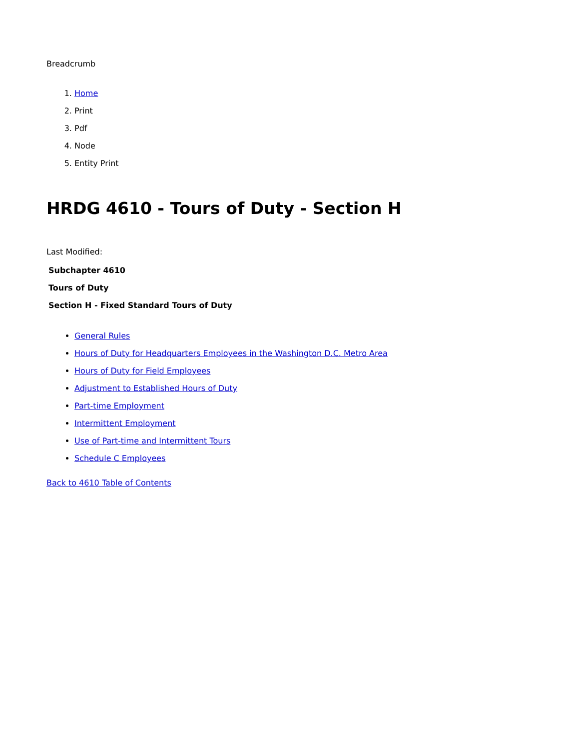Breadcrumb
1. Home
2. Print
3. Pdf
4. Node
5. Entity Print
HRDG 4610 - Tours of Duty - Section H
Last Modified:
Subchapter 4610
Tours of Duty
Section H - Fixed Standard Tours of Duty
General Rules
Hours of Duty for Headquarters Employees in the Washington D.C. Metro Area
Hours of Duty for Field Employees
Adjustment to Established Hours of Duty
Part-time Employment
Intermittent Employment
Use of Part-time and Intermittent Tours
Schedule C Employees
Back to 4610 Table of Contents